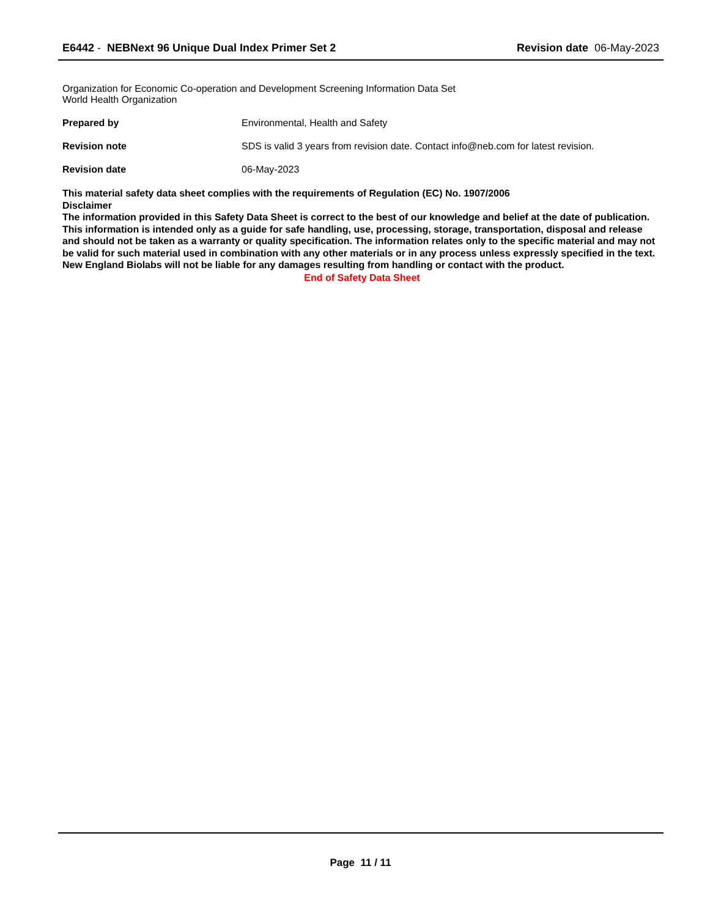E6442 - NEBNext 96 Unique Dual Index Primer Set 2
Revision date 06-May-2023
Organization for Economic Co-operation and Development Screening Information Data Set
World Health Organization
Prepared by Environmental, Health and Safety
Revision note SDS is valid 3 years from revision date. Contact info@neb.com for latest revision.
Revision date 06-May-2023
This material safety data sheet complies with the requirements of Regulation (EC) No. 1907/2006
Disclaimer
The information provided in this Safety Data Sheet is correct to the best of our knowledge and belief at the date of publication. This information is intended only as a guide for safe handling, use, processing, storage, transportation, disposal and release and should not be taken as a warranty or quality specification. The information relates only to the specific material and may not be valid for such material used in combination with any other materials or in any process unless expressly specified in the text. New England Biolabs will not be liable for any damages resulting from handling or contact with the product.
End of Safety Data Sheet
Page 11 / 11